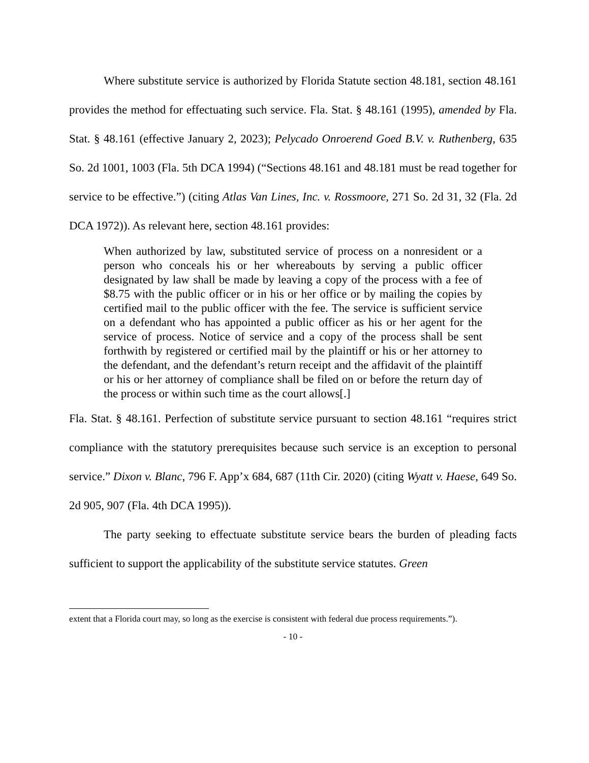Where substitute service is authorized by Florida Statute section 48.181, section 48.161 provides the method for effectuating such service. Fla. Stat. § 48.161 (1995), amended by Fla. Stat. § 48.161 (effective January 2, 2023); Pelycado Onroerend Goed B.V. v. Ruthenberg, 635 So. 2d 1001, 1003 (Fla. 5th DCA 1994) (“Sections 48.161 and 48.181 must be read together for service to be effective.”) (citing Atlas Van Lines, Inc. v. Rossmoore, 271 So. 2d 31, 32 (Fla. 2d DCA 1972)). As relevant here, section 48.161 provides:
When authorized by law, substituted service of process on a nonresident or a person who conceals his or her whereabouts by serving a public officer designated by law shall be made by leaving a copy of the process with a fee of $8.75 with the public officer or in his or her office or by mailing the copies by certified mail to the public officer with the fee. The service is sufficient service on a defendant who has appointed a public officer as his or her agent for the service of process. Notice of service and a copy of the process shall be sent forthwith by registered or certified mail by the plaintiff or his or her attorney to the defendant, and the defendant’s return receipt and the affidavit of the plaintiff or his or her attorney of compliance shall be filed on or before the return day of the process or within such time as the court allows[.]
Fla. Stat. § 48.161. Perfection of substitute service pursuant to section 48.161 “requires strict compliance with the statutory prerequisites because such service is an exception to personal service.” Dixon v. Blanc, 796 F. App’x 684, 687 (11th Cir. 2020) (citing Wyatt v. Haese, 649 So. 2d 905, 907 (Fla. 4th DCA 1995)).
The party seeking to effectuate substitute service bears the burden of pleading facts sufficient to support the applicability of the substitute service statutes. Green
extent that a Florida court may, so long as the exercise is consistent with federal due process requirements.”).
- 10 -